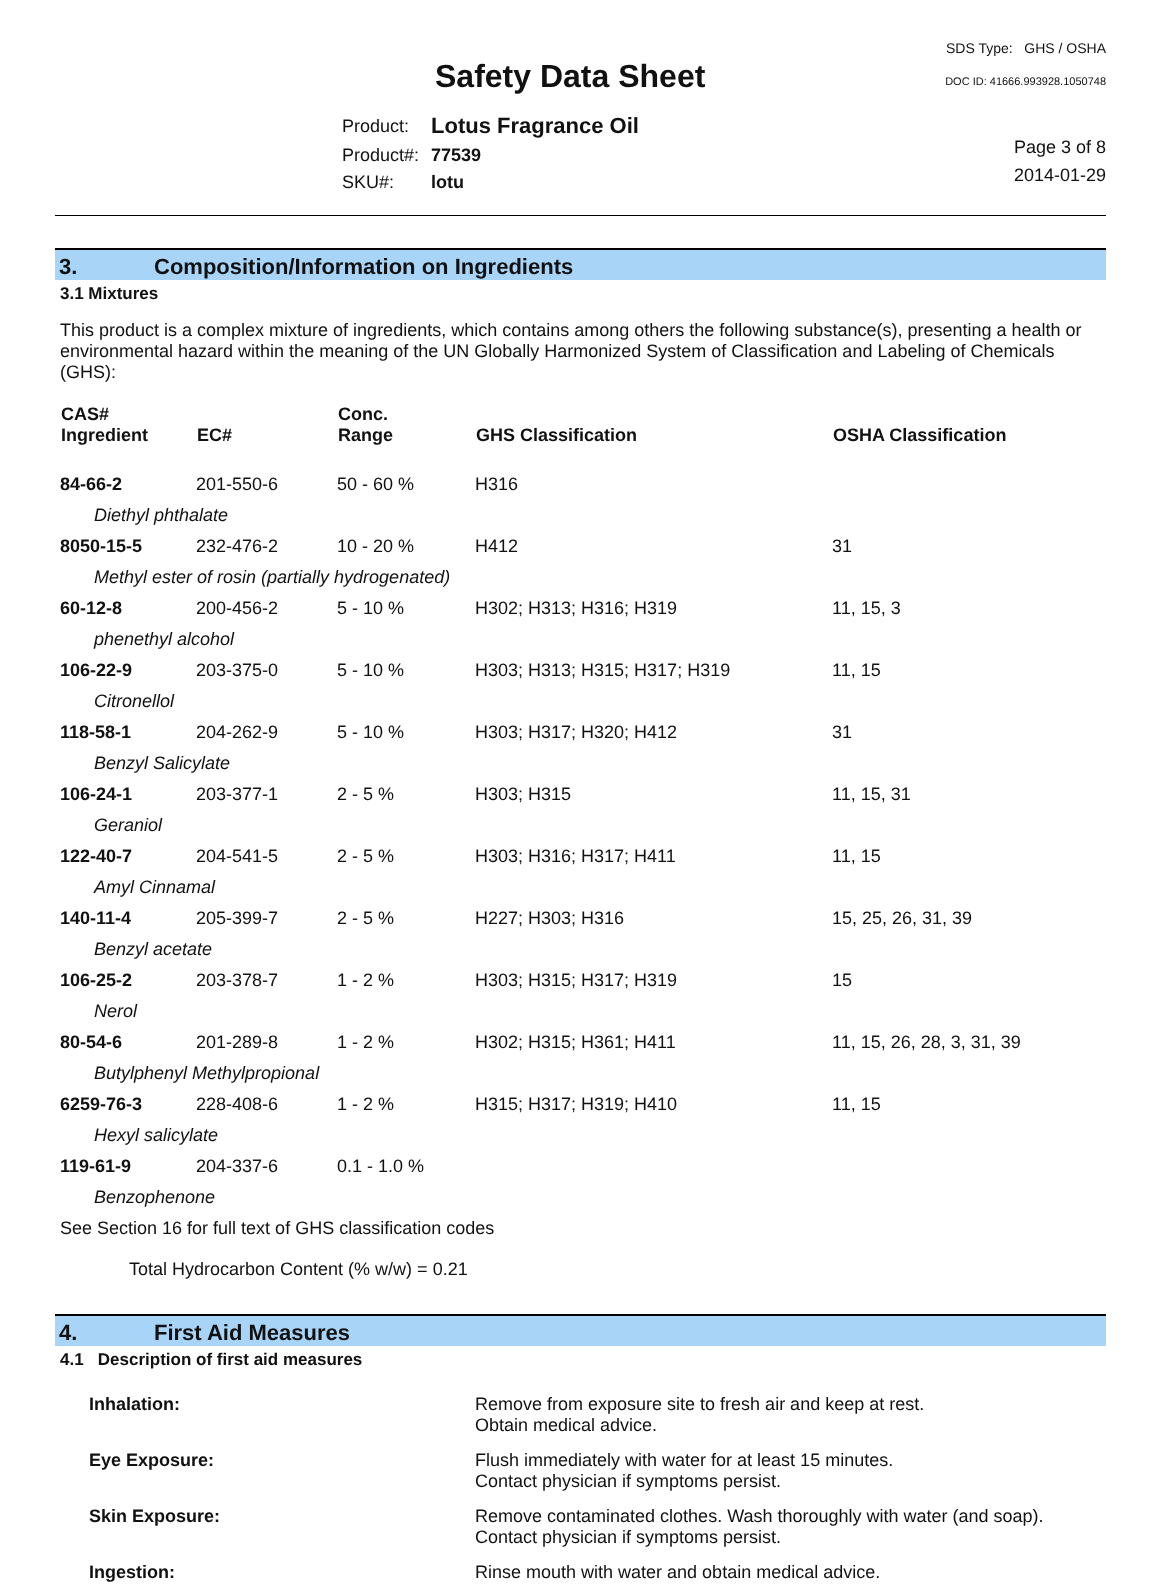Safety Data Sheet
SDS Type: GHS / OSHA
DOC ID: 41666.993928.1050748
| Product: | Lotus Fragrance Oil |
| Product#: | 77539 |
| SKU#: | lotu |
Page 3 of 8
2014-01-29
3. Composition/Information on Ingredients
3.1 Mixtures
This product is a complex mixture of ingredients, which contains among others the following substance(s), presenting a health or environmental hazard within the meaning of the UN Globally Harmonized System of Classification and Labeling of Chemicals (GHS):
| CAS# Ingredient | EC# | Conc. Range | GHS Classification | OSHA Classification |
| --- | --- | --- | --- | --- |
| 84-66-2 | 201-550-6 | 50 - 60 % | H316 | |
| Diethyl phthalate | | | | |
| 8050-15-5 | 232-476-2 | 10 - 20 % | H412 | 31 |
| Methyl ester of rosin (partially hydrogenated) | | | | |
| 60-12-8 | 200-456-2 | 5 - 10 % | H302; H313; H316; H319 | 11, 15, 3 |
| phenethyl alcohol | | | | |
| 106-22-9 | 203-375-0 | 5 - 10 % | H303; H313; H315; H317; H319 | 11, 15 |
| Citronellol | | | | |
| 118-58-1 | 204-262-9 | 5 - 10 % | H303; H317; H320; H412 | 31 |
| Benzyl Salicylate | | | | |
| 106-24-1 | 203-377-1 | 2 - 5 % | H303; H315 | 11, 15, 31 |
| Geraniol | | | | |
| 122-40-7 | 204-541-5 | 2 - 5 % | H303; H316; H317; H411 | 11, 15 |
| Amyl Cinnamal | | | | |
| 140-11-4 | 205-399-7 | 2 - 5 % | H227; H303; H316 | 15, 25, 26, 31, 39 |
| Benzyl acetate | | | | |
| 106-25-2 | 203-378-7 | 1 - 2 % | H303; H315; H317; H319 | 15 |
| Nerol | | | | |
| 80-54-6 | 201-289-8 | 1 - 2 % | H302; H315; H361; H411 | 11, 15, 26, 28, 3, 31, 39 |
| Butylphenyl Methylpropional | | | | |
| 6259-76-3 | 228-408-6 | 1 - 2 % | H315; H317; H319; H410 | 11, 15 |
| Hexyl salicylate | | | | |
| 119-61-9 | 204-337-6 | 0.1 - 1.0 % | | |
| Benzophenone | | | | |
See Section 16 for full text of GHS classification codes
Total Hydrocarbon Content (% w/w) = 0.21
4. First Aid Measures
4.1 Description of first aid measures
| Inhalation: | Remove from exposure site to fresh air and keep at rest. Obtain medical advice. |
| Eye Exposure: | Flush immediately with water for at least 15 minutes. Contact physician if symptoms persist. |
| Skin Exposure: | Remove contaminated clothes. Wash thoroughly with water (and soap). Contact physician if symptoms persist. |
| Ingestion: | Rinse mouth with water and obtain medical advice. |